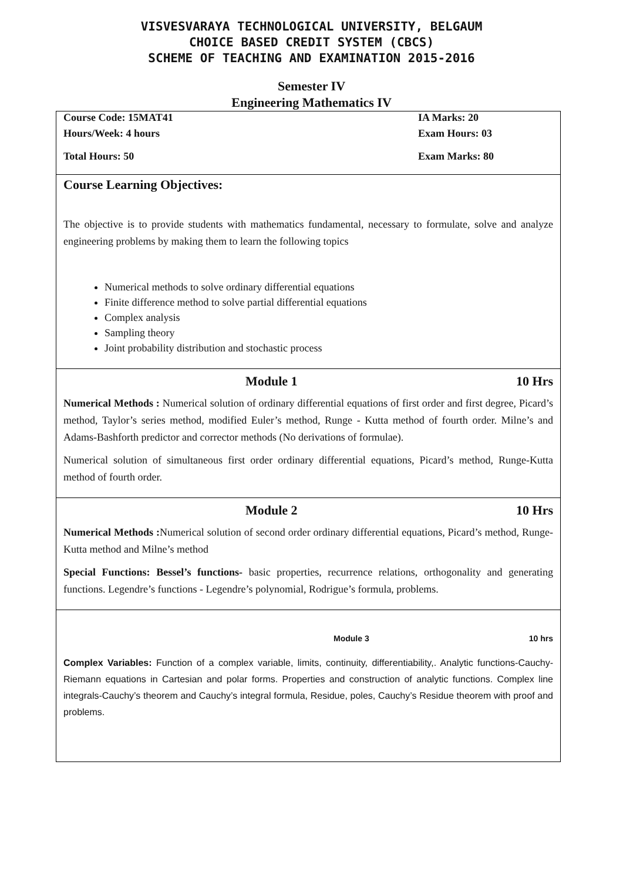VISVESVARAYA TECHNOLOGICAL UNIVERSITY, BELGAUM
CHOICE BASED CREDIT SYSTEM (CBCS)
SCHEME OF TEACHING AND EXAMINATION 2015-2016
Semester IV
Engineering Mathematics IV
Course Code: 15MAT41 IA Marks: 20
Hours/Week: 4 hours Exam Hours: 03
Total Hours: 50 Exam Marks: 80
Course Learning Objectives:
The objective is to provide students with mathematics fundamental, necessary to formulate, solve and analyze engineering problems by making them to learn the following topics
Numerical methods to solve ordinary differential equations
Finite difference method to solve partial differential equations
Complex analysis
Sampling theory
Joint probability distribution and stochastic process
Module 1 10 Hrs
Numerical Methods : Numerical solution of ordinary differential equations of first order and first degree, Picard’s method, Taylor’s series method, modified Euler’s method, Runge - Kutta method of fourth order. Milne’s and Adams-Bashforth predictor and corrector methods (No derivations of formulae).
Numerical solution of simultaneous first order ordinary differential equations, Picard’s method, Runge-Kutta method of fourth order.
Module 2 10 Hrs
Numerical Methods : Numerical solution of second order ordinary differential equations, Picard’s method, Runge-Kutta method and Milne’s method
Special Functions: Bessel’s functions- basic properties, recurrence relations, orthogonality and generating functions. Legendre’s functions - Legendre’s polynomial, Rodrigue’s formula, problems.
Module 3 10 hrs
Complex Variables: Function of a complex variable, limits, continuity, differentiability,. Analytic functions-Cauchy-Riemann equations in Cartesian and polar forms. Properties and construction of analytic functions. Complex line integrals-Cauchy’s theorem and Cauchy’s integral formula, Residue, poles, Cauchy’s Residue theorem with proof and problems.